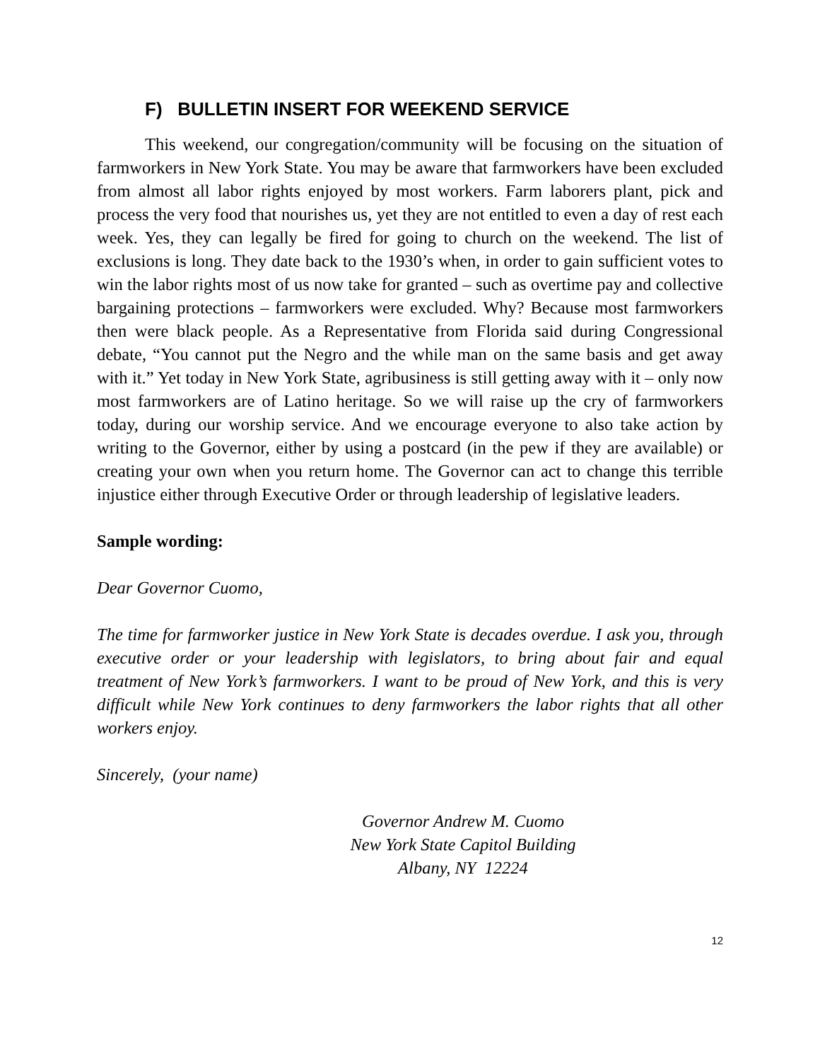F) BULLETIN INSERT FOR WEEKEND SERVICE
This weekend, our congregation/community will be focusing on the situation of farmworkers in New York State. You may be aware that farmworkers have been excluded from almost all labor rights enjoyed by most workers. Farm laborers plant, pick and process the very food that nourishes us, yet they are not entitled to even a day of rest each week. Yes, they can legally be fired for going to church on the weekend. The list of exclusions is long. They date back to the 1930’s when, in order to gain sufficient votes to win the labor rights most of us now take for granted – such as overtime pay and collective bargaining protections – farmworkers were excluded. Why? Because most farmworkers then were black people. As a Representative from Florida said during Congressional debate, “You cannot put the Negro and the while man on the same basis and get away with it.” Yet today in New York State, agribusiness is still getting away with it – only now most farmworkers are of Latino heritage. So we will raise up the cry of farmworkers today, during our worship service. And we encourage everyone to also take action by writing to the Governor, either by using a postcard (in the pew if they are available) or creating your own when you return home. The Governor can act to change this terrible injustice either through Executive Order or through leadership of legislative leaders.
Sample wording:
Dear Governor Cuomo,
The time for farmworker justice in New York State is decades overdue. I ask you, through executive order or your leadership with legislators, to bring about fair and equal treatment of New York’s farmworkers. I want to be proud of New York, and this is very difficult while New York continues to deny farmworkers the labor rights that all other workers enjoy.
Sincerely, (your name)
Governor Andrew M. Cuomo
New York State Capitol Building
Albany, NY 12224
12